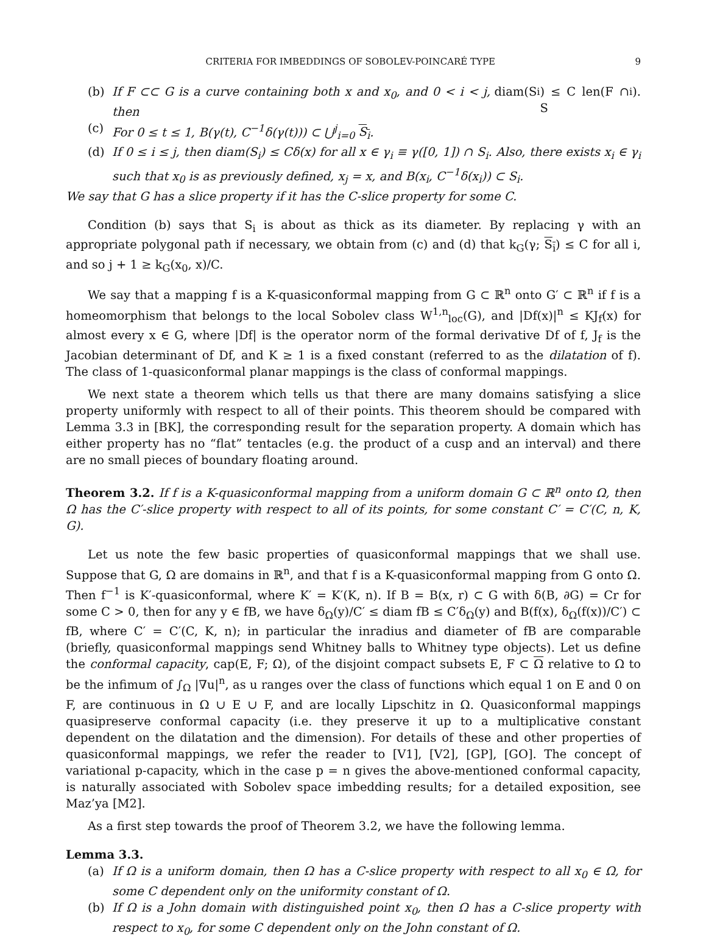CRITERIA FOR IMBEDDINGS OF SOBOLEV-POINCARÉ TYPE 9
(b) If F ⊂⊂ G is a curve containing both x and x<sub>0</sub>, and 0 < i < j, then diam(S<sub>i</sub>) ≤ C len(F ∩ S<sub>i</sub>).
(c) For 0 ≤ t ≤ 1, B(γ(t), C<sup>−1</sup>δ(γ(t))) ⊂ ⋃<sup>j</sup><sub>i=0</sub> S<sub>i</sub>.
(d) If 0 ≤ i ≤ j, then diam(S<sub>i</sub>) ≤ Cδ(x) for all x ∈ γ<sub>i</sub> ≡ γ([0, 1]) ∩ S<sub>i</sub>. Also, there exists x<sub>i</sub> ∈ γ<sub>i</sub> such that x<sub>0</sub> is as previously defined, x<sub>j</sub> = x, and B(x<sub>i</sub>, C<sup>−1</sup>δ(x<sub>i</sub>)) ⊂ S<sub>i</sub>.
We say that G has a slice property if it has the C-slice property for some C.
Condition (b) says that S<sub>i</sub> is about as thick as its diameter. By replacing γ with an appropriate polygonal path if necessary, we obtain from (c) and (d) that k<sub>G</sub>(γ; S<sub>i</sub>) ≤ C for all i, and so j + 1 ≥ k<sub>G</sub>(x<sub>0</sub>, x)/C.
We say that a mapping f is a K-quasiconformal mapping from G ⊂ ℝ<sup>n</sup> onto G′ ⊂ ℝ<sup>n</sup> if f is a homeomorphism that belongs to the local Sobolev class W<sup>1,n</sup><sub>loc</sub>(G), and |Df(x)|<sup>n</sup> ≤ KJ<sub>f</sub>(x) for almost every x ∈ G, where |Df| is the operator norm of the formal derivative Df of f, J<sub>f</sub> is the Jacobian determinant of Df, and K ≥ 1 is a fixed constant (referred to as the dilatation of f). The class of 1-quasiconformal planar mappings is the class of conformal mappings.
We next state a theorem which tells us that there are many domains satisfying a slice property uniformly with respect to all of their points. This theorem should be compared with Lemma 3.3 in [BK], the corresponding result for the separation property. A domain which has either property has no “flat” tentacles (e.g. the product of a cusp and an interval) and there are no small pieces of boundary floating around.
Theorem 3.2. If f is a K-quasiconformal mapping from a uniform domain G ⊂ ℝ<sup>n</sup> onto Ω, then Ω has the C′-slice property with respect to all of its points, for some constant C′ = C′(C, n, K, G).
Let us note the few basic properties of quasiconformal mappings that we shall use. Suppose that G, Ω are domains in ℝ<sup>n</sup>, and that f is a K-quasiconformal mapping from G onto Ω. Then f<sup>−1</sup> is K′-quasiconformal, where K′ = K′(K, n). If B = B(x, r) ⊂ G with δ(B, ∂G) = Cr for some C > 0, then for any y ∈ fB, we have δ<sub>Ω</sub>(y)/C′ ≤ diam fB ≤ C′δ<sub>Ω</sub>(y) and B(f(x), δ<sub>Ω</sub>(f(x))/C′) ⊂ fB, where C′ = C′(C, K, n); in particular the inradius and diameter of fB are comparable (briefly, quasiconformal mappings send Whitney balls to Whitney type objects). Let us define the conformal capacity, cap(E, F; Ω), of the disjoint compact subsets E, F ⊂ Ω relative to Ω to be the infimum of ∫<sub>Ω</sub> |∇u|<sup>n</sup>, as u ranges over the class of functions which equal 1 on E and 0 on F, are continuous in Ω ∪ E ∪ F, and are locally Lipschitz in Ω. Quasiconformal mappings quasipreserve conformal capacity (i.e. they preserve it up to a multiplicative constant dependent on the dilatation and the dimension). For details of these and other properties of quasiconformal mappings, we refer the reader to [V1], [V2], [GP], [GO]. The concept of variational p-capacity, which in the case p = n gives the above-mentioned conformal capacity, is naturally associated with Sobolev space imbedding results; for a detailed exposition, see Maz’ya [M2].
As a first step towards the proof of Theorem 3.2, we have the following lemma.
Lemma 3.3.
(a) If Ω is a uniform domain, then Ω has a C-slice property with respect to all x<sub>0</sub> ∈ Ω, for some C dependent only on the uniformity constant of Ω.
(b) If Ω is a John domain with distinguished point x<sub>0</sub>, then Ω has a C-slice property with respect to x<sub>0</sub>, for some C dependent only on the John constant of Ω.